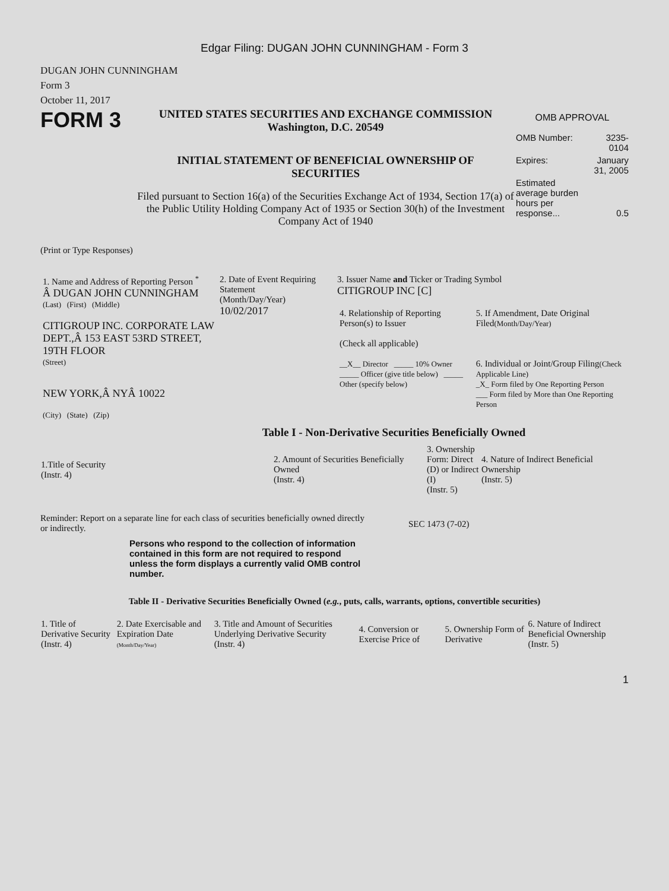Edgar Filing: DUGAN JOHN CUNNINGHAM - Form 3
DUGAN JOHN CUNNINGHAM
Form 3
October 11, 2017
FORM 3
UNITED STATES SECURITIES AND EXCHANGE COMMISSION
Washington, D.C. 20549
INITIAL STATEMENT OF BENEFICIAL OWNERSHIP OF
SECURITIES
Filed pursuant to Section 16(a) of the Securities Exchange Act of 1934, Section 17(a) of the Public Utility Holding Company Act of 1935 or Section 30(h) of the Investment Company Act of 1940
OMB APPROVAL
| OMB Number: | 3235-0104 |
| Expires: | January 31, 2005 |
| Estimated average burden hours per response... | 0.5 |
(Print or Type Responses)
| 1. Name and Address of Reporting Person <sup>*</sup> Â DUGAN JOHN CUNNINGHAM (Last) (First) (Middle) CITIGROUP INC. CORPORATE LAW DEPT.,Â 153 EAST 53RD STREET, 19TH FLOOR (Street) NEW YORK,Â NYÂ 10022 (City) (State) (Zip) | 2. Date of Event Requiring Statement (Month/Day/Year) 10/02/2017 | 3. Issuer Name and Ticker or Trading Symbol CITIGROUP INC [C] / 4. Relationship of Reporting Person(s) to Issuer (Check all applicable) __X__ Director _____ 10% Owner _____ Officer (give title below) _____ Other (specify below) / 5. If Amendment, Date Original Filed (Month/Day/Year) 6. Individual or Joint/Group Filing (Check Applicable Line) _X_ Form filed by One Reporting Person ___ Form filed by More than One Reporting Person / |
Table I - Non-Derivative Securities Beneficially Owned
| 1.Title of Security (Instr. 4) | 2. Amount of Securities Beneficially Owned (Instr. 4) | 3. Ownership Form: Direct (D) or Indirect (I) (Instr. 5) | 4. Nature of Indirect Beneficial Ownership (Instr. 5) |
| --- | --- | --- | --- |
Reminder: Report on a separate line for each class of securities beneficially owned directly or indirectly.
SEC 1473 (7-02)
Persons who respond to the collection of information contained in this form are not required to respond unless the form displays a currently valid OMB control number.
Table II - Derivative Securities Beneficially Owned (e.g., puts, calls, warrants, options, convertible securities)
| 1. Title of Derivative Security (Instr. 4) | 2. Date Exercisable and Expiration Date (Month/Day/Year) | 3. Title and Amount of Securities Underlying Derivative Security (Instr. 4) | 4. Conversion or Exercise Price of | 5. Ownership Form of Derivative | 6. Nature of Indirect Beneficial Ownership (Instr. 5) |
| --- | --- | --- | --- | --- | --- |
1